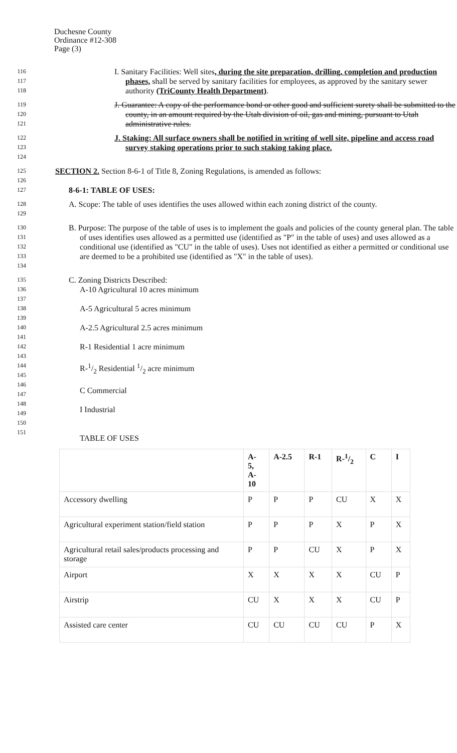Duchesne County
Ordinance #12-308
Page (3)
116
117
118
I. Sanitary Facilities: Well sites, during the site preparation, drilling, completion and production phases, shall be served by sanitary facilities for employees, as approved by the sanitary sewer authority (TriCounty Health Department).
119
120
121
J. Guarantee: A copy of the performance bond or other good and sufficient surety shall be submitted to the county, in an amount required by the Utah division of oil, gas and mining, pursuant to Utah administrative rules.
122
123
124
J. Staking: All surface owners shall be notified in writing of well site, pipeline and access road survey staking operations prior to such staking taking place.
125
126
SECTION 2. Section 8-6-1 of Title 8, Zoning Regulations, is amended as follows:
127
8-6-1: TABLE OF USES:
128
129
A. Scope: The table of uses identifies the uses allowed within each zoning district of the county.
130
131
132
133
134
B. Purpose: The purpose of the table of uses is to implement the goals and policies of the county general plan. The table of uses identifies uses allowed as a permitted use (identified as "P" in the table of uses) and uses allowed as a conditional use (identified as "CU" in the table of uses). Uses not identified as either a permitted or conditional use are deemed to be a prohibited use (identified as "X" in the table of uses).
135
136
137
138
139
140
141
142
143
144
145
146
147
148
149
150
151
C. Zoning Districts Described:
A-10 Agricultural 10 acres minimum
A-5 Agricultural 5 acres minimum
A-2.5 Agricultural 2.5 acres minimum
R-1 Residential 1 acre minimum
R-1/2 Residential 1/2 acre minimum
C Commercial
I Industrial
TABLE OF USES
| | A- 5, A- 10 | A-2.5 | R-1 | R-1/2 | C | I |
| --- | --- | --- | --- | --- | --- | --- |
| Accessory dwelling | P | P | P | CU | X | X |
| Agricultural experiment station/field station | P | P | P | X | P | X |
| Agricultural retail sales/products processing and storage | P | P | CU | X | P | X |
| Airport | X | X | X | X | CU | P |
| Airstrip | CU | X | X | X | CU | P |
| Assisted care center | CU | CU | CU | CU | P | X |